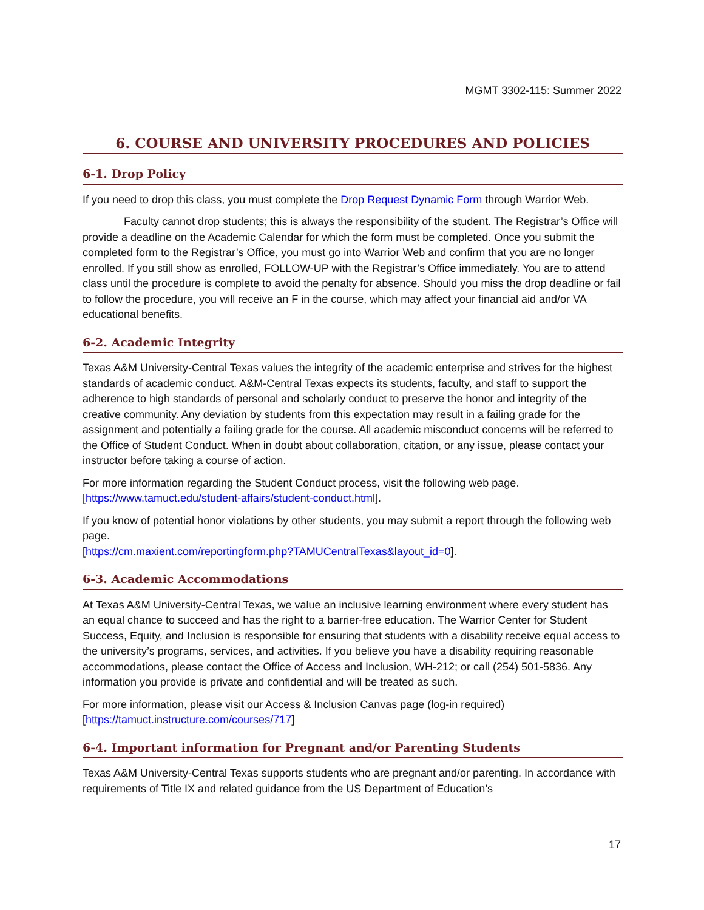MGMT 3302-115: Summer 2022
6. COURSE AND UNIVERSITY PROCEDURES AND POLICIES
6-1. Drop Policy
If you need to drop this class, you must complete the Drop Request Dynamic Form through Warrior Web.
Faculty cannot drop students; this is always the responsibility of the student. The Registrar’s Office will provide a deadline on the Academic Calendar for which the form must be completed. Once you submit the completed form to the Registrar’s Office, you must go into Warrior Web and confirm that you are no longer enrolled. If you still show as enrolled, FOLLOW-UP with the Registrar’s Office immediately. You are to attend class until the procedure is complete to avoid the penalty for absence. Should you miss the drop deadline or fail to follow the procedure, you will receive an F in the course, which may affect your financial aid and/or VA educational benefits.
6-2. Academic Integrity
Texas A&M University-Central Texas values the integrity of the academic enterprise and strives for the highest standards of academic conduct. A&M-Central Texas expects its students, faculty, and staff to support the adherence to high standards of personal and scholarly conduct to preserve the honor and integrity of the creative community. Any deviation by students from this expectation may result in a failing grade for the assignment and potentially a failing grade for the course. All academic misconduct concerns will be referred to the Office of Student Conduct. When in doubt about collaboration, citation, or any issue, please contact your instructor before taking a course of action.
For more information regarding the Student Conduct process, visit the following web page. [https://www.tamuct.edu/student-affairs/student-conduct.html].
If you know of potential honor violations by other students, you may submit a report through the following web page.
[https://cm.maxient.com/reportingform.php?TAMUCentralTexas&layout_id=0].
6-3. Academic Accommodations
At Texas A&M University-Central Texas, we value an inclusive learning environment where every student has an equal chance to succeed and has the right to a barrier-free education. The Warrior Center for Student Success, Equity, and Inclusion is responsible for ensuring that students with a disability receive equal access to the university’s programs, services, and activities. If you believe you have a disability requiring reasonable accommodations, please contact the Office of Access and Inclusion, WH-212; or call (254) 501-5836. Any information you provide is private and confidential and will be treated as such.
For more information, please visit our Access & Inclusion Canvas page (log-in required)
[https://tamuct.instructure.com/courses/717]
6-4. Important information for Pregnant and/or Parenting Students
Texas A&M University-Central Texas supports students who are pregnant and/or parenting. In accordance with requirements of Title IX and related guidance from the US Department of Education’s
17